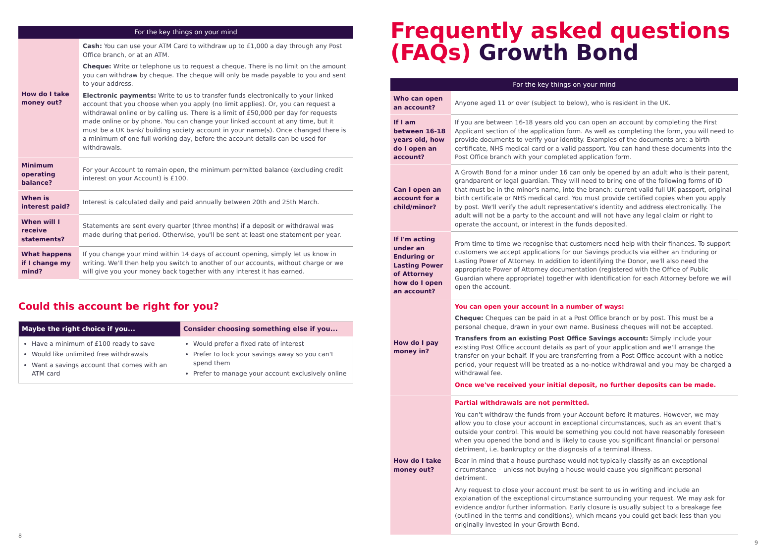| For the key things on your mind | |
| --- | --- |
| How do I take money out? | Cash: You can use your ATM Card to withdraw up to £1,000 a day through any Post Office branch, or at an ATM. Cheque: Write or telephone us to request a cheque. There is no limit on the amount you can withdraw by cheque. The cheque will only be made payable to you and sent to your address. Electronic payments: Write to us to transfer funds electronically to your linked account that you choose when you apply (no limit applies). Or, you can request a withdrawal online or by calling us. There is a limit of £50,000 per day for requests made online or by phone. You can change your linked account at any time, but it must be a UK bank/ building society account in your name(s). Once changed there is a minimum of one full working day, before the account details can be used for withdrawals. |
| Minimum operating balance? | For your Account to remain open, the minimum permitted balance (excluding credit interest on your Account) is £100. |
| When is interest paid? | Interest is calculated daily and paid annually between 20th and 25th March. |
| When will I receive statements? | Statements are sent every quarter (three months) if a deposit or withdrawal was made during that period. Otherwise, you'll be sent at least one statement per year. |
| What happens if I change my mind? | If you change your mind within 14 days of account opening, simply let us know in writing. We'll then help you switch to another of our accounts, without charge or we will give you your money back together with any interest it has earned. |
Could this account be right for you?
| Maybe the right choice if you... | Consider choosing something else if you... |
| --- | --- |
| Have a minimum of £100 ready to save Would like unlimited free withdrawals Want a savings account that comes with an ATM card | Would prefer a fixed rate of interest Prefer to lock your savings away so you can't spend them Prefer to manage your account exclusively online |
8
Frequently asked questions (FAQs) Growth Bond
| For the key things on your mind | |
| --- | --- |
| Who can open an account? | Anyone aged 11 or over (subject to below), who is resident in the UK. |
| If I am between 16-18 years old, how do I open an account? | If you are between 16-18 years old you can open an account by completing the First Applicant section of the application form. As well as completing the form, you will need to provide documents to verify your identity. Examples of the documents are: a birth certificate, NHS medical card or a valid passport. You can hand these documents into the Post Office branch with your completed application form. |
| Can I open an account for a child/minor? | A Growth Bond for a minor under 16 can only be opened by an adult who is their parent, grandparent or legal guardian. They will need to bring one of the following forms of ID that must be in the minor's name, into the branch: current valid full UK passport, original birth certificate or NHS medical card. You must provide certified copies when you apply by post. We'll verify the adult representative's identity and address electronically. The adult will not be a party to the account and will not have any legal claim or right to operate the account, or interest in the funds deposited. |
| If I'm acting under an Enduring or Lasting Power of Attorney how do I open an account? | From time to time we recognise that customers need help with their finances. To support customers we accept applications for our Savings products via either an Enduring or Lasting Power of Attorney. In addition to identifying the Donor, we'll also need the appropriate Power of Attorney documentation (registered with the Office of Public Guardian where appropriate) together with identification for each Attorney before we will open the account. |
| How do I pay money in? | You can open your account in a number of ways: Cheque: Cheques can be paid in at a Post Office branch or by post. This must be a personal cheque, drawn in your own name. Business cheques will not be accepted. Transfers from an existing Post Office Savings account: Simply include your existing Post Office account details as part of your application and we'll arrange the transfer on your behalf. If you are transferring from a Post Office account with a notice period, your request will be treated as a no-notice withdrawal and you may be charged a withdrawal fee. Once we've received your initial deposit, no further deposits can be made. |
| How do I take money out? | Partial withdrawals are not permitted. You can't withdraw the funds from your Account before it matures. However, we may allow you to close your account in exceptional circumstances, such as an event that's outside your control. This would be something you could not have reasonably foreseen when you opened the bond and is likely to cause you significant financial or personal detriment, i.e. bankruptcy or the diagnosis of a terminal illness. Bear in mind that a house purchase would not typically classify as an exceptional circumstance – unless not buying a house would cause you significant personal detriment. Any request to close your account must be sent to us in writing and include an explanation of the exceptional circumstance surrounding your request. We may ask for evidence and/or further information. Early closure is usually subject to a breakage fee (outlined in the terms and conditions), which means you could get back less than you originally invested in your Growth Bond. |
9